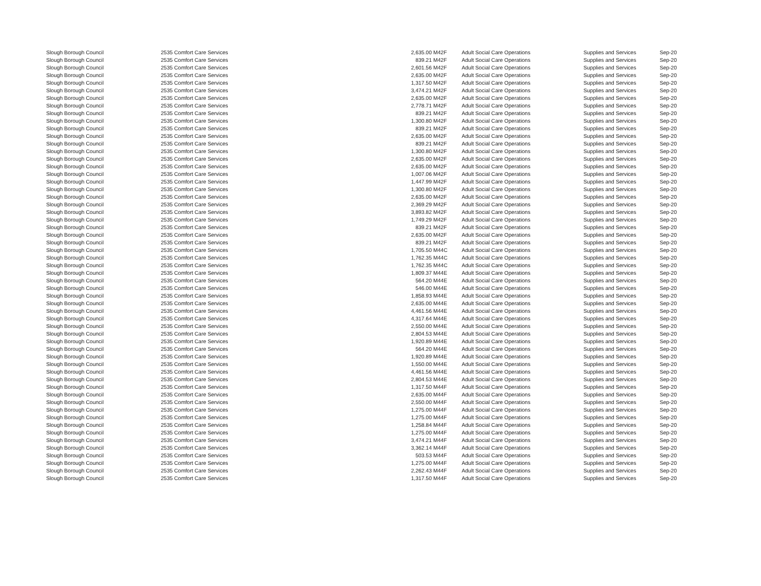| Slough Borough Council | 2535 Comfort Care Services | 2,635.00 | M42F | Adult Social Care Operations | Supplies and Services | Sep-20 |
| Slough Borough Council | 2535 Comfort Care Services | 839.21 | M42F | Adult Social Care Operations | Supplies and Services | Sep-20 |
| Slough Borough Council | 2535 Comfort Care Services | 2,601.56 | M42F | Adult Social Care Operations | Supplies and Services | Sep-20 |
| Slough Borough Council | 2535 Comfort Care Services | 2,635.00 | M42F | Adult Social Care Operations | Supplies and Services | Sep-20 |
| Slough Borough Council | 2535 Comfort Care Services | 1,317.50 | M42F | Adult Social Care Operations | Supplies and Services | Sep-20 |
| Slough Borough Council | 2535 Comfort Care Services | 3,474.21 | M42F | Adult Social Care Operations | Supplies and Services | Sep-20 |
| Slough Borough Council | 2535 Comfort Care Services | 2,635.00 | M42F | Adult Social Care Operations | Supplies and Services | Sep-20 |
| Slough Borough Council | 2535 Comfort Care Services | 2,778.71 | M42F | Adult Social Care Operations | Supplies and Services | Sep-20 |
| Slough Borough Council | 2535 Comfort Care Services | 839.21 | M42F | Adult Social Care Operations | Supplies and Services | Sep-20 |
| Slough Borough Council | 2535 Comfort Care Services | 1,300.80 | M42F | Adult Social Care Operations | Supplies and Services | Sep-20 |
| Slough Borough Council | 2535 Comfort Care Services | 839.21 | M42F | Adult Social Care Operations | Supplies and Services | Sep-20 |
| Slough Borough Council | 2535 Comfort Care Services | 2,635.00 | M42F | Adult Social Care Operations | Supplies and Services | Sep-20 |
| Slough Borough Council | 2535 Comfort Care Services | 839.21 | M42F | Adult Social Care Operations | Supplies and Services | Sep-20 |
| Slough Borough Council | 2535 Comfort Care Services | 1,300.80 | M42F | Adult Social Care Operations | Supplies and Services | Sep-20 |
| Slough Borough Council | 2535 Comfort Care Services | 2,635.00 | M42F | Adult Social Care Operations | Supplies and Services | Sep-20 |
| Slough Borough Council | 2535 Comfort Care Services | 2,635.00 | M42F | Adult Social Care Operations | Supplies and Services | Sep-20 |
| Slough Borough Council | 2535 Comfort Care Services | 1,007.06 | M42F | Adult Social Care Operations | Supplies and Services | Sep-20 |
| Slough Borough Council | 2535 Comfort Care Services | 1,447.99 | M42F | Adult Social Care Operations | Supplies and Services | Sep-20 |
| Slough Borough Council | 2535 Comfort Care Services | 1,300.80 | M42F | Adult Social Care Operations | Supplies and Services | Sep-20 |
| Slough Borough Council | 2535 Comfort Care Services | 2,635.00 | M42F | Adult Social Care Operations | Supplies and Services | Sep-20 |
| Slough Borough Council | 2535 Comfort Care Services | 2,369.29 | M42F | Adult Social Care Operations | Supplies and Services | Sep-20 |
| Slough Borough Council | 2535 Comfort Care Services | 3,893.82 | M42F | Adult Social Care Operations | Supplies and Services | Sep-20 |
| Slough Borough Council | 2535 Comfort Care Services | 1,749.29 | M42F | Adult Social Care Operations | Supplies and Services | Sep-20 |
| Slough Borough Council | 2535 Comfort Care Services | 839.21 | M42F | Adult Social Care Operations | Supplies and Services | Sep-20 |
| Slough Borough Council | 2535 Comfort Care Services | 2,635.00 | M42F | Adult Social Care Operations | Supplies and Services | Sep-20 |
| Slough Borough Council | 2535 Comfort Care Services | 839.21 | M42F | Adult Social Care Operations | Supplies and Services | Sep-20 |
| Slough Borough Council | 2535 Comfort Care Services | 1,705.50 | M44C | Adult Social Care Operations | Supplies and Services | Sep-20 |
| Slough Borough Council | 2535 Comfort Care Services | 1,762.35 | M44C | Adult Social Care Operations | Supplies and Services | Sep-20 |
| Slough Borough Council | 2535 Comfort Care Services | 1,762.35 | M44C | Adult Social Care Operations | Supplies and Services | Sep-20 |
| Slough Borough Council | 2535 Comfort Care Services | 1,809.37 | M44E | Adult Social Care Operations | Supplies and Services | Sep-20 |
| Slough Borough Council | 2535 Comfort Care Services | 564.20 | M44E | Adult Social Care Operations | Supplies and Services | Sep-20 |
| Slough Borough Council | 2535 Comfort Care Services | 546.00 | M44E | Adult Social Care Operations | Supplies and Services | Sep-20 |
| Slough Borough Council | 2535 Comfort Care Services | 1,858.93 | M44E | Adult Social Care Operations | Supplies and Services | Sep-20 |
| Slough Borough Council | 2535 Comfort Care Services | 2,635.00 | M44E | Adult Social Care Operations | Supplies and Services | Sep-20 |
| Slough Borough Council | 2535 Comfort Care Services | 4,461.56 | M44E | Adult Social Care Operations | Supplies and Services | Sep-20 |
| Slough Borough Council | 2535 Comfort Care Services | 4,317.64 | M44E | Adult Social Care Operations | Supplies and Services | Sep-20 |
| Slough Borough Council | 2535 Comfort Care Services | 2,550.00 | M44E | Adult Social Care Operations | Supplies and Services | Sep-20 |
| Slough Borough Council | 2535 Comfort Care Services | 2,804.53 | M44E | Adult Social Care Operations | Supplies and Services | Sep-20 |
| Slough Borough Council | 2535 Comfort Care Services | 1,920.89 | M44E | Adult Social Care Operations | Supplies and Services | Sep-20 |
| Slough Borough Council | 2535 Comfort Care Services | 564.20 | M44E | Adult Social Care Operations | Supplies and Services | Sep-20 |
| Slough Borough Council | 2535 Comfort Care Services | 1,920.89 | M44E | Adult Social Care Operations | Supplies and Services | Sep-20 |
| Slough Borough Council | 2535 Comfort Care Services | 1,550.00 | M44E | Adult Social Care Operations | Supplies and Services | Sep-20 |
| Slough Borough Council | 2535 Comfort Care Services | 4,461.56 | M44E | Adult Social Care Operations | Supplies and Services | Sep-20 |
| Slough Borough Council | 2535 Comfort Care Services | 2,804.53 | M44E | Adult Social Care Operations | Supplies and Services | Sep-20 |
| Slough Borough Council | 2535 Comfort Care Services | 1,317.50 | M44F | Adult Social Care Operations | Supplies and Services | Sep-20 |
| Slough Borough Council | 2535 Comfort Care Services | 2,635.00 | M44F | Adult Social Care Operations | Supplies and Services | Sep-20 |
| Slough Borough Council | 2535 Comfort Care Services | 2,550.00 | M44F | Adult Social Care Operations | Supplies and Services | Sep-20 |
| Slough Borough Council | 2535 Comfort Care Services | 1,275.00 | M44F | Adult Social Care Operations | Supplies and Services | Sep-20 |
| Slough Borough Council | 2535 Comfort Care Services | 1,275.00 | M44F | Adult Social Care Operations | Supplies and Services | Sep-20 |
| Slough Borough Council | 2535 Comfort Care Services | 1,258.84 | M44F | Adult Social Care Operations | Supplies and Services | Sep-20 |
| Slough Borough Council | 2535 Comfort Care Services | 1,275.00 | M44F | Adult Social Care Operations | Supplies and Services | Sep-20 |
| Slough Borough Council | 2535 Comfort Care Services | 3,474.21 | M44F | Adult Social Care Operations | Supplies and Services | Sep-20 |
| Slough Borough Council | 2535 Comfort Care Services | 3,362.14 | M44F | Adult Social Care Operations | Supplies and Services | Sep-20 |
| Slough Borough Council | 2535 Comfort Care Services | 503.53 | M44F | Adult Social Care Operations | Supplies and Services | Sep-20 |
| Slough Borough Council | 2535 Comfort Care Services | 1,275.00 | M44F | Adult Social Care Operations | Supplies and Services | Sep-20 |
| Slough Borough Council | 2535 Comfort Care Services | 2,262.43 | M44F | Adult Social Care Operations | Supplies and Services | Sep-20 |
| Slough Borough Council | 2535 Comfort Care Services | 1,317.50 | M44F | Adult Social Care Operations | Supplies and Services | Sep-20 |